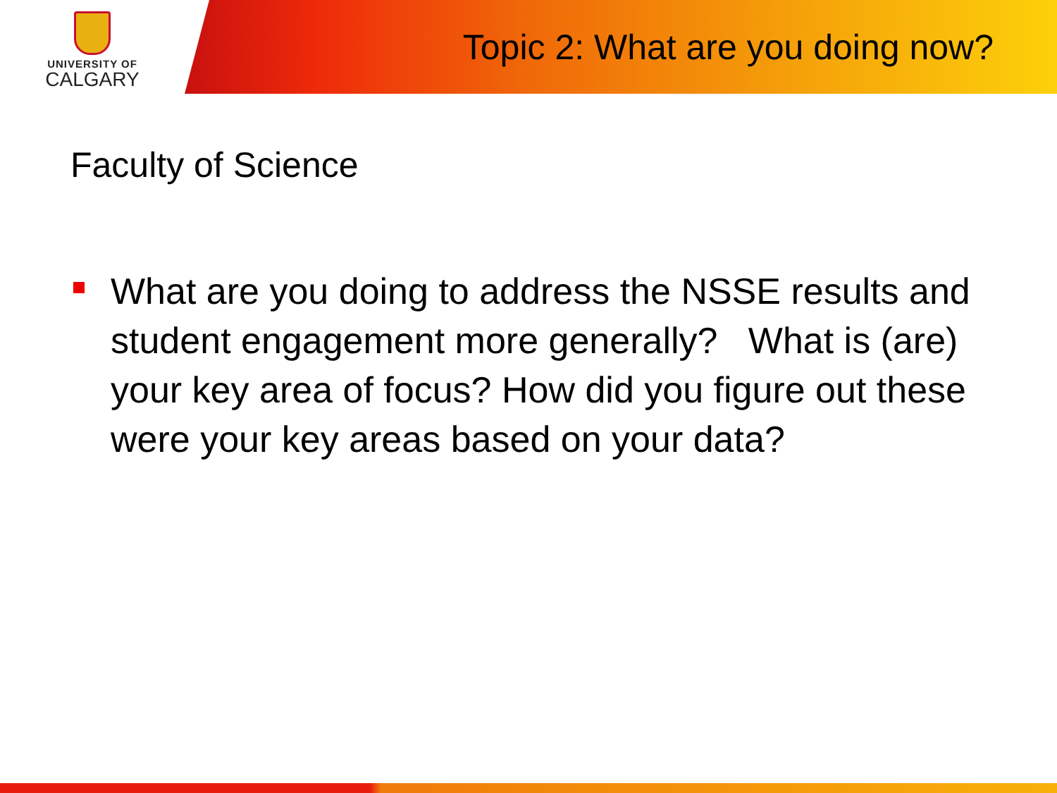UNIVERSITY OF
CALGARY
Topic 2: What are you doing now?
Faculty of Science
What are you doing to address the NSSE results and student engagement more generally? What is (are) your key area of focus? How did you figure out these were your key areas based on your data?